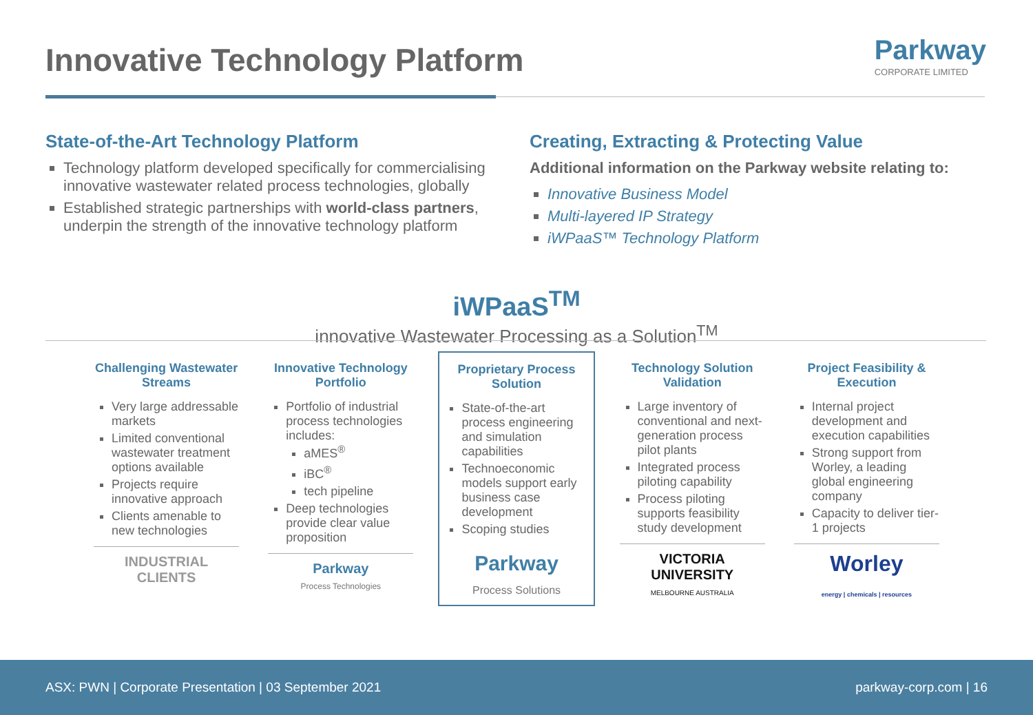Innovative Technology Platform
Parkway
CORPORATE LIMITED
State-of-the-Art Technology Platform
Technology platform developed specifically for commercialising innovative wastewater related process technologies, globally
Established strategic partnerships with world-class partners, underpin the strength of the innovative technology platform
Creating, Extracting & Protecting Value
Additional information on the Parkway website relating to:
Innovative Business Model
Multi-layered IP Strategy
iWPaaS™ Technology Platform
iWPaaS<sup>TM</sup>
innovative Wastewater Processing as a Solution<sup>TM</sup>
Challenging Wastewater Streams
Very large addressable markets
Limited conventional wastewater treatment options available
Projects require innovative approach
Clients amenable to new technologies
INDUSTRIAL CLIENTS
Innovative Technology Portfolio
Portfolio of industrial process technologies includes:
aMES<sup>®</sup>
iBC<sup>®</sup>
tech pipeline
Deep technologies provide clear value proposition
Parkway
Process Technologies
Proprietary Process Solution
State-of-the-art process engineering and simulation capabilities
Technoeconomic models support early business case development
Scoping studies
Parkway
Process Solutions
Technology Solution Validation
Large inventory of conventional and next-generation process pilot plants
Integrated process piloting capability
Process piloting supports feasibility study development
VICTORIA UNIVERSITY
MELBOURNE AUSTRALIA
Project Feasibility & Execution
Internal project development and execution capabilities
Strong support from Worley, a leading global engineering company
Capacity to deliver tier-1 projects
Worley
energy | chemicals | resources
ASX: PWN | Corporate Presentation | 03 September 2021 parkway-corp.com | 16